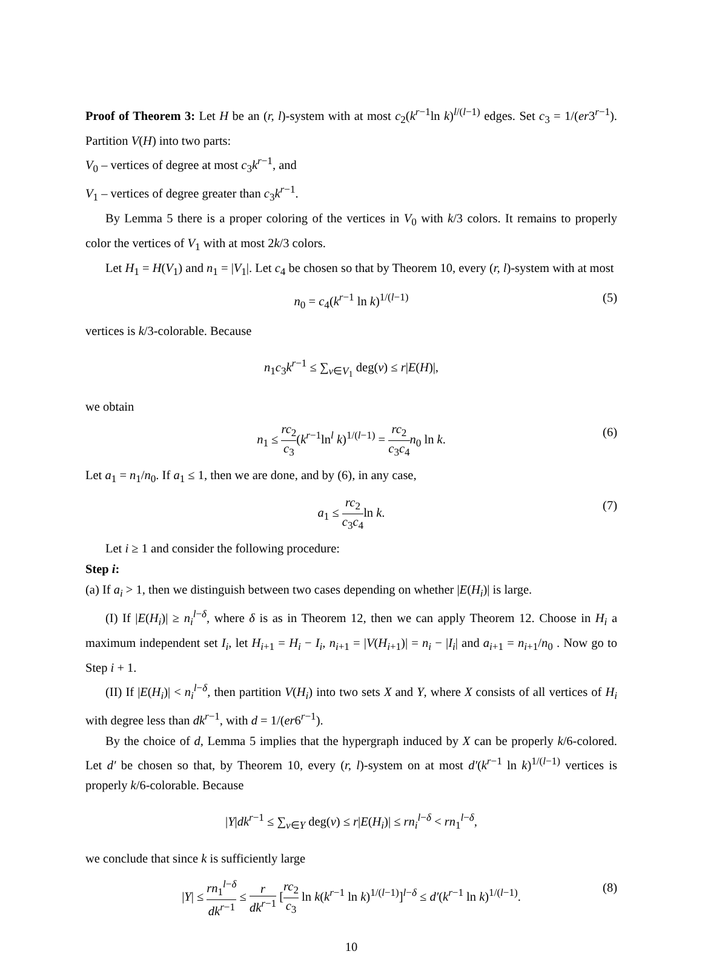Proof of Theorem 3: Let H be an (r, l)-system with at most c<sub>2</sub>(k<sup>r−1</sup>ln k)<sup>l/(l−1)</sup> edges. Set c<sub>3</sub> = 1/(er3<sup>r−1</sup>). Partition V(H) into two parts:
V<sub>0</sub> – vertices of degree at most c<sub>3</sub>k<sup>r−1</sup>, and
V<sub>1</sub> – vertices of degree greater than c<sub>3</sub>k<sup>r−1</sup>.
By Lemma 5 there is a proper coloring of the vertices in V<sub>0</sub> with k/3 colors. It remains to properly color the vertices of V<sub>1</sub> with at most 2k/3 colors.
Let H<sub>1</sub> = H(V<sub>1</sub>) and n<sub>1</sub> = |V<sub>1</sub>|. Let c<sub>4</sub> be chosen so that by Theorem 10, every (r, l)-system with at most
n<sub>0</sub> = c<sub>4</sub>(k<sup>r−1</sup> ln k)<sup>1/(l−1)</sup> (5)
vertices is k/3-colorable. Because
n<sub>1</sub>c<sub>3</sub>k<sup>r−1</sup> ≤ ∑<sub>v∈V<sub>1</sub></sub> deg(v) ≤ r|E(H)|,
we obtain
n<sub>1</sub> ≤ rc<sub>2</sub> c<sub>3</sub>(k<sup>r−1</sup>ln<sup>l</sup> k)<sup>1/(l−1)</sup> = rc<sub>2</sub> c<sub>3</sub>c<sub>4</sub> n<sub>0</sub> ln k. (6)
Let a<sub>1</sub> = n<sub>1</sub>/n<sub>0</sub>. If a<sub>1</sub> ≤ 1, then we are done, and by (6), in any case,
a<sub>1</sub> ≤ rc<sub>2</sub> c<sub>3</sub>c<sub>4</sub>ln k. (7)
Let i ≥ 1 and consider the following procedure:
Step i:
(a) If a<sub>i</sub> > 1, then we distinguish between two cases depending on whether |E(H<sub>i</sub>)| is large.
(I) If |E(H<sub>i</sub>)| ≥ n<sub>i</sub><sup>l−δ</sup>, where δ is as in Theorem 12, then we can apply Theorem 12. Choose in H<sub>i</sub> a maximum independent set I<sub>i</sub>, let H<sub>i+1</sub> = H<sub>i</sub> − I<sub>i</sub>, n<sub>i+1</sub> = |V(H<sub>i+1</sub>)| = n<sub>i</sub> − |I<sub>i</sub>| and a<sub>i+1</sub> = n<sub>i+1</sub>/n<sub>0</sub> . Now go to Step i + 1.
(II) If |E(H<sub>i</sub>)| < n<sub>i</sub><sup>l−δ</sup>, then partition V(H<sub>i</sub>) into two sets X and Y, where X consists of all vertices of H<sub>i</sub> with degree less than dk<sup>r−1</sup>, with d = 1/(er6<sup>r−1</sup>).
By the choice of d, Lemma 5 implies that the hypergraph induced by X can be properly k/6-colored. Let d′ be chosen so that, by Theorem 10, every (r, l)-system on at most d′(k<sup>r−1</sup> ln k)<sup>1/(l−1)</sup> vertices is properly k/6-colorable. Because
|Y|dk<sup>r−1</sup> ≤ ∑<sub>v∈Y</sub> deg(v) ≤ r|E(H<sub>i</sub>)| ≤ rn<sub>i</sub><sup>l−δ</sup> < rn<sub>1</sub><sup>l−δ</sup>,
we conclude that since k is sufficiently large
|Y| ≤ rn<sub>1</sub><sup>l−δ</sup> dk<sup>r−1</sup> ≤ r dk<sup>r−1</sup> [rc<sub>2</sub> c<sub>3</sub> ln k(k<sup>r−1</sup> ln k)<sup>1/(l−1)</sup>]<sup>l−δ</sup> ≤ d′(k<sup>r−1</sup> ln k)<sup>1/(l−1)</sup>. (8)
10